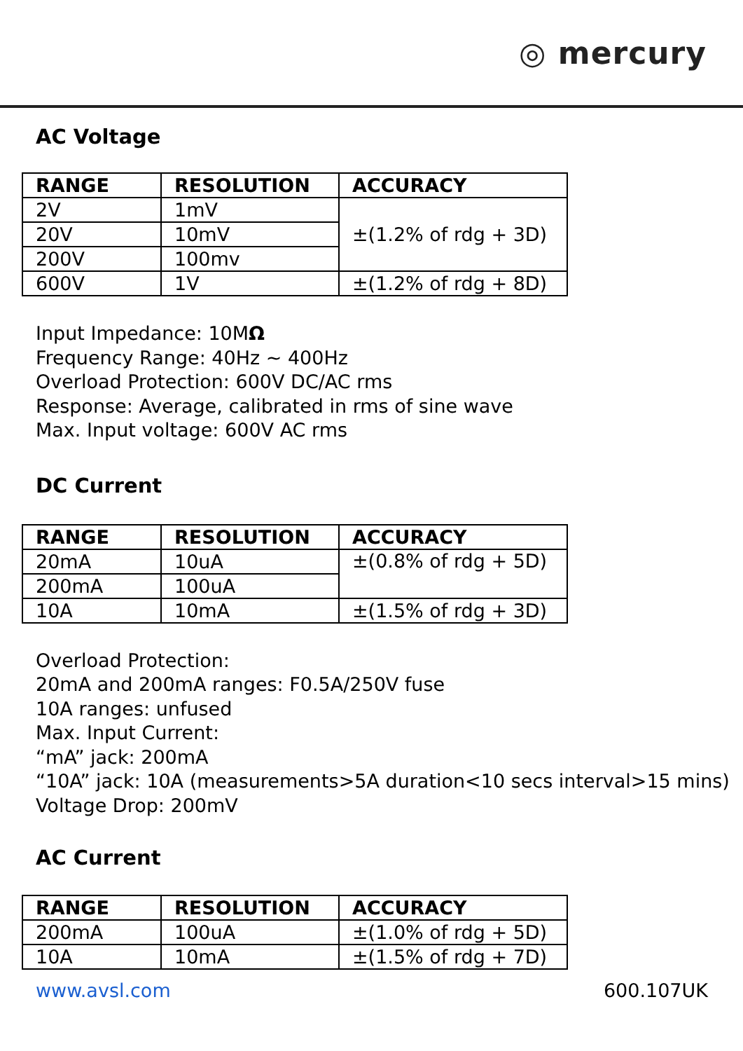◎ mercury
AC Voltage
| RANGE | RESOLUTION | ACCURACY |
| --- | --- | --- |
| 2V | 1mV | ±(1.2% of rdg + 3D) |
| 20V | 10mV | |
| 200V | 100mv | |
| 600V | 1V | ±(1.2% of rdg + 8D) |
Input Impedance: 10MΩ
Frequency Range: 40Hz ~ 400Hz
Overload Protection: 600V DC/AC rms
Response: Average, calibrated in rms of sine wave
Max. Input voltage: 600V AC rms
DC Current
| RANGE | RESOLUTION | ACCURACY |
| --- | --- | --- |
| 20mA | 10uA | ±(0.8% of rdg + 5D) |
| 200mA | 100uA | |
| 10A | 10mA | ±(1.5% of rdg + 3D) |
Overload Protection:
20mA and 200mA ranges: F0.5A/250V fuse
10A ranges: unfused
Max. Input Current:
“mA” jack: 200mA
“10A” jack: 10A (measurements>5A duration<10 secs interval>15 mins)
Voltage Drop: 200mV
AC Current
| RANGE | RESOLUTION | ACCURACY |
| --- | --- | --- |
| 200mA | 100uA | ±(1.0% of rdg + 5D) |
| 10A | 10mA | ±(1.5% of rdg + 7D) |
www.avsl.com 600.107UK